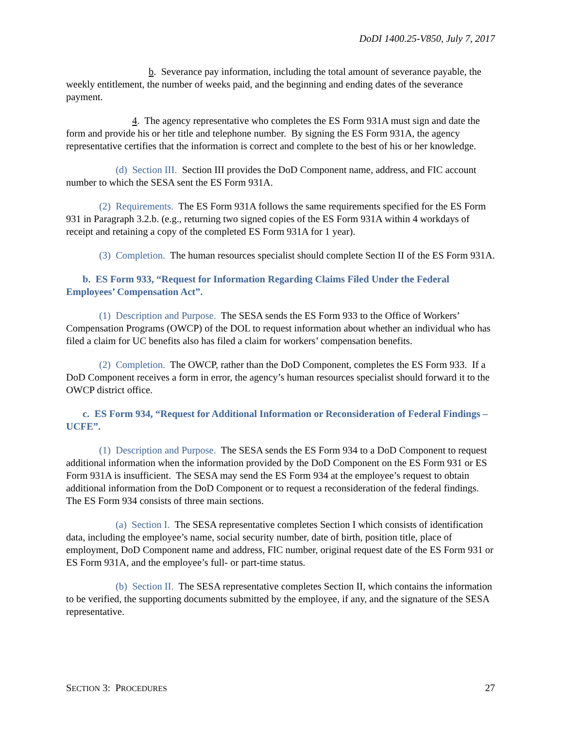DoDI 1400.25-V850, July 7, 2017
b. Severance pay information, including the total amount of severance payable, the weekly entitlement, the number of weeks paid, and the beginning and ending dates of the severance payment.
4. The agency representative who completes the ES Form 931A must sign and date the form and provide his or her title and telephone number. By signing the ES Form 931A, the agency representative certifies that the information is correct and complete to the best of his or her knowledge.
(d) Section III. Section III provides the DoD Component name, address, and FIC account number to which the SESA sent the ES Form 931A.
(2) Requirements. The ES Form 931A follows the same requirements specified for the ES Form 931 in Paragraph 3.2.b. (e.g., returning two signed copies of the ES Form 931A within 4 workdays of receipt and retaining a copy of the completed ES Form 931A for 1 year).
(3) Completion. The human resources specialist should complete Section II of the ES Form 931A.
b. ES Form 933, “Request for Information Regarding Claims Filed Under the Federal Employees’ Compensation Act”.
(1) Description and Purpose. The SESA sends the ES Form 933 to the Office of Workers’ Compensation Programs (OWCP) of the DOL to request information about whether an individual who has filed a claim for UC benefits also has filed a claim for workers’ compensation benefits.
(2) Completion. The OWCP, rather than the DoD Component, completes the ES Form 933. If a DoD Component receives a form in error, the agency’s human resources specialist should forward it to the OWCP district office.
c. ES Form 934, “Request for Additional Information or Reconsideration of Federal Findings – UCFE”.
(1) Description and Purpose. The SESA sends the ES Form 934 to a DoD Component to request additional information when the information provided by the DoD Component on the ES Form 931 or ES Form 931A is insufficient. The SESA may send the ES Form 934 at the employee’s request to obtain additional information from the DoD Component or to request a reconsideration of the federal findings. The ES Form 934 consists of three main sections.
(a) Section I. The SESA representative completes Section I which consists of identification data, including the employee’s name, social security number, date of birth, position title, place of employment, DoD Component name and address, FIC number, original request date of the ES Form 931 or ES Form 931A, and the employee’s full- or part-time status.
(b) Section II. The SESA representative completes Section II, which contains the information to be verified, the supporting documents submitted by the employee, if any, and the signature of the SESA representative.
SECTION 3: PROCEDURES 27